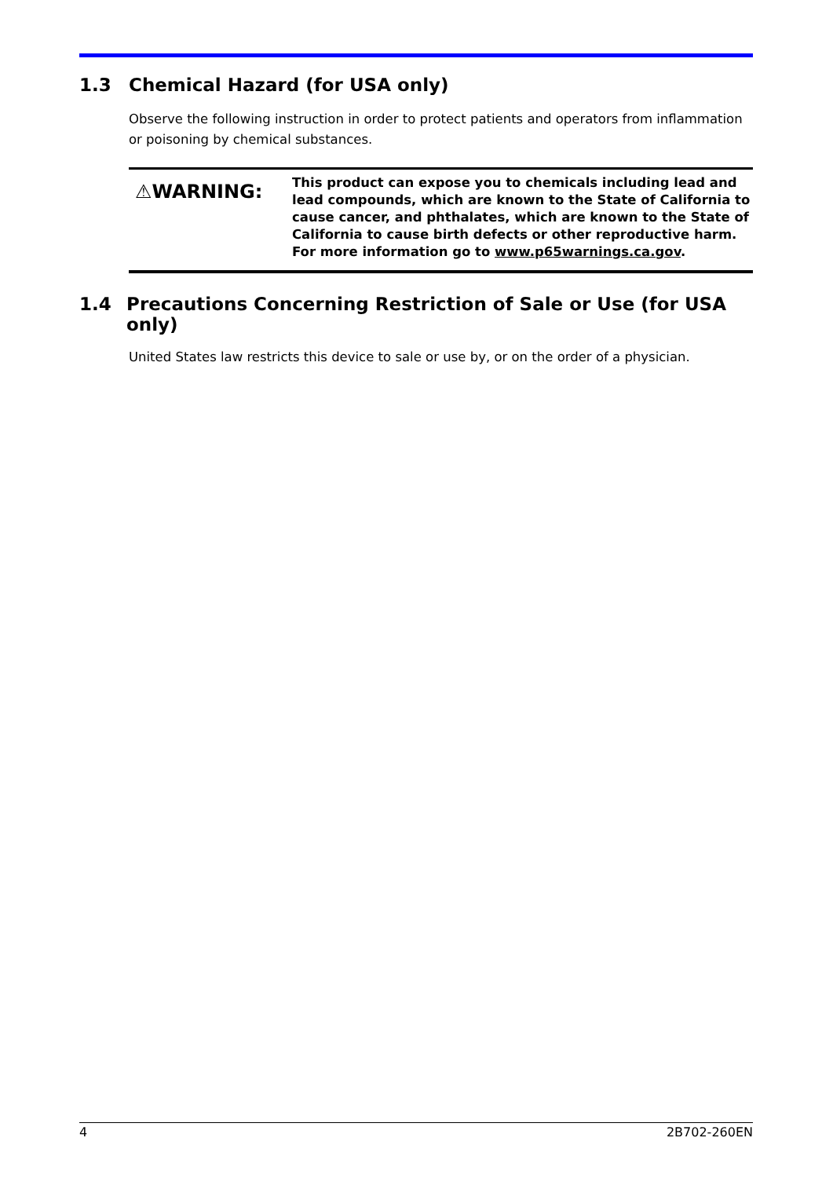1.3 Chemical Hazard (for USA only)
Observe the following instruction in order to protect patients and operators from inflammation or poisoning by chemical substances.
⚠WARNING:
This product can expose you to chemicals including lead and lead compounds, which are known to the State of California to cause cancer, and phthalates, which are known to the State of California to cause birth defects or other reproductive harm.
For more information go to www.p65warnings.ca.gov.
1.4 Precautions Concerning Restriction of Sale or Use (for USA only)
United States law restricts this device to sale or use by, or on the order of a physician.
4 2B702-260EN